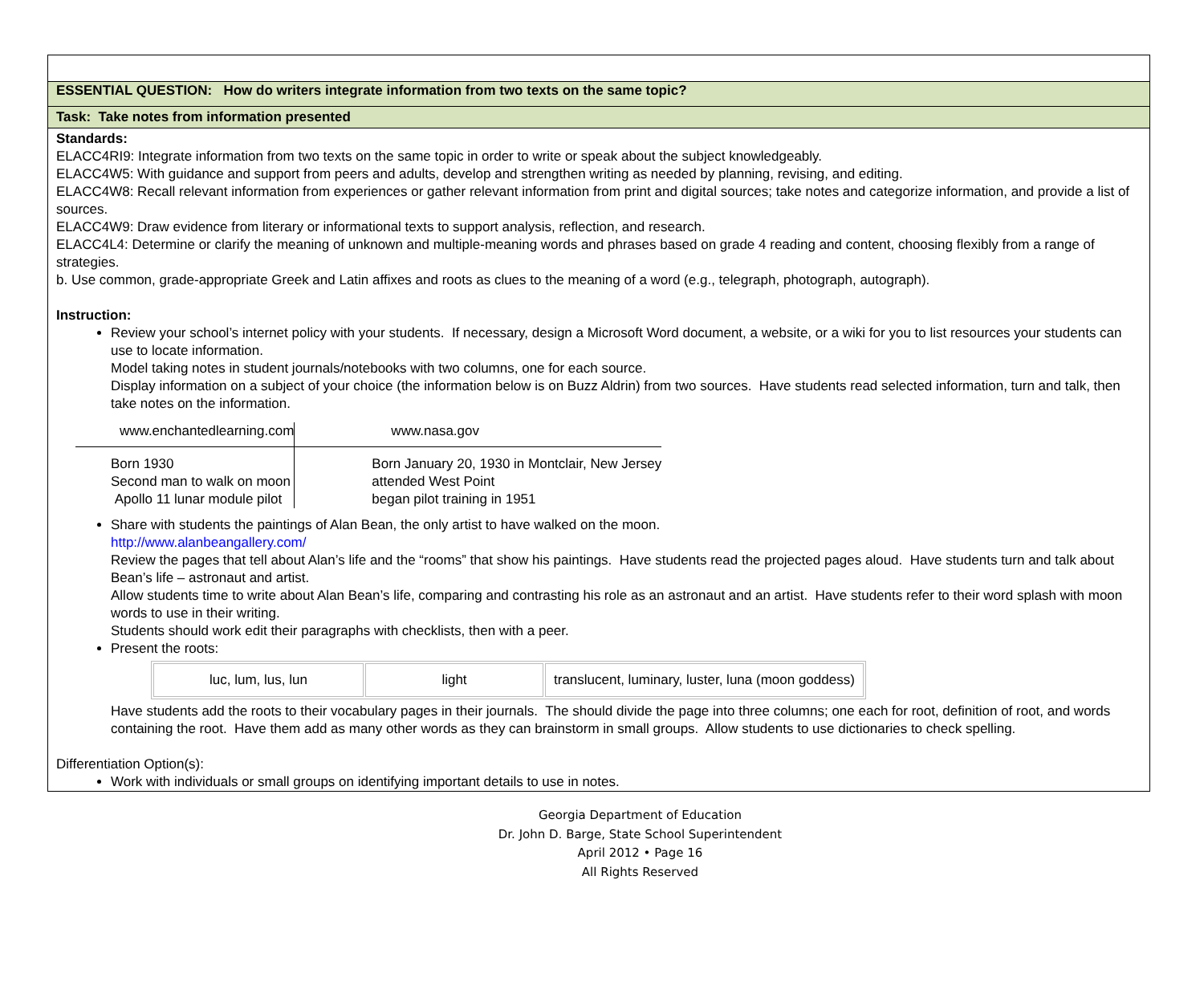ESSENTIAL QUESTION: How do writers integrate information from two texts on the same topic?
Task: Take notes from information presented
Standards:
ELACC4RI9: Integrate information from two texts on the same topic in order to write or speak about the subject knowledgeably.
ELACC4W5: With guidance and support from peers and adults, develop and strengthen writing as needed by planning, revising, and editing.
ELACC4W8: Recall relevant information from experiences or gather relevant information from print and digital sources; take notes and categorize information, and provide a list of sources.
ELACC4W9: Draw evidence from literary or informational texts to support analysis, reflection, and research.
ELACC4L4: Determine or clarify the meaning of unknown and multiple-meaning words and phrases based on grade 4 reading and content, choosing flexibly from a range of strategies.
b. Use common, grade-appropriate Greek and Latin affixes and roots as clues to the meaning of a word (e.g., telegraph, photograph, autograph).
Instruction:
Review your school’s internet policy with your students. If necessary, design a Microsoft Word document, a website, or a wiki for you to list resources your students can use to locate information.
Model taking notes in student journals/notebooks with two columns, one for each source.
Display information on a subject of your choice (the information below is on Buzz Aldrin) from two sources. Have students read selected information, turn and talk, then take notes on the information.
| www.enchantedlearning.com | www.nasa.gov |
| Born 1930 Second man to walk on moon Apollo 11 lunar module pilot | Born January 20, 1930 in Montclair, New Jersey attended West Point began pilot training in 1951 |
Share with students the paintings of Alan Bean, the only artist to have walked on the moon.
http://www.alanbeangallery.com/
Review the pages that tell about Alan’s life and the “rooms” that show his paintings. Have students read the projected pages aloud. Have students turn and talk about Bean’s life – astronaut and artist.
Allow students time to write about Alan Bean’s life, comparing and contrasting his role as an astronaut and an artist. Have students refer to their word splash with moon words to use in their writing.
Students should work edit their paragraphs with checklists, then with a peer.
Present the roots:
| luc, lum, lus, lun | light | translucent, luminary, luster, luna (moon goddess) |
Have students add the roots to their vocabulary pages in their journals. The should divide the page into three columns; one each for root, definition of root, and words containing the root. Have them add as many other words as they can brainstorm in small groups. Allow students to use dictionaries to check spelling.
Differentiation Option(s):
Work with individuals or small groups on identifying important details to use in notes.
Georgia Department of Education
Dr. John D. Barge, State School Superintendent
April 2012 • Page 16
All Rights Reserved